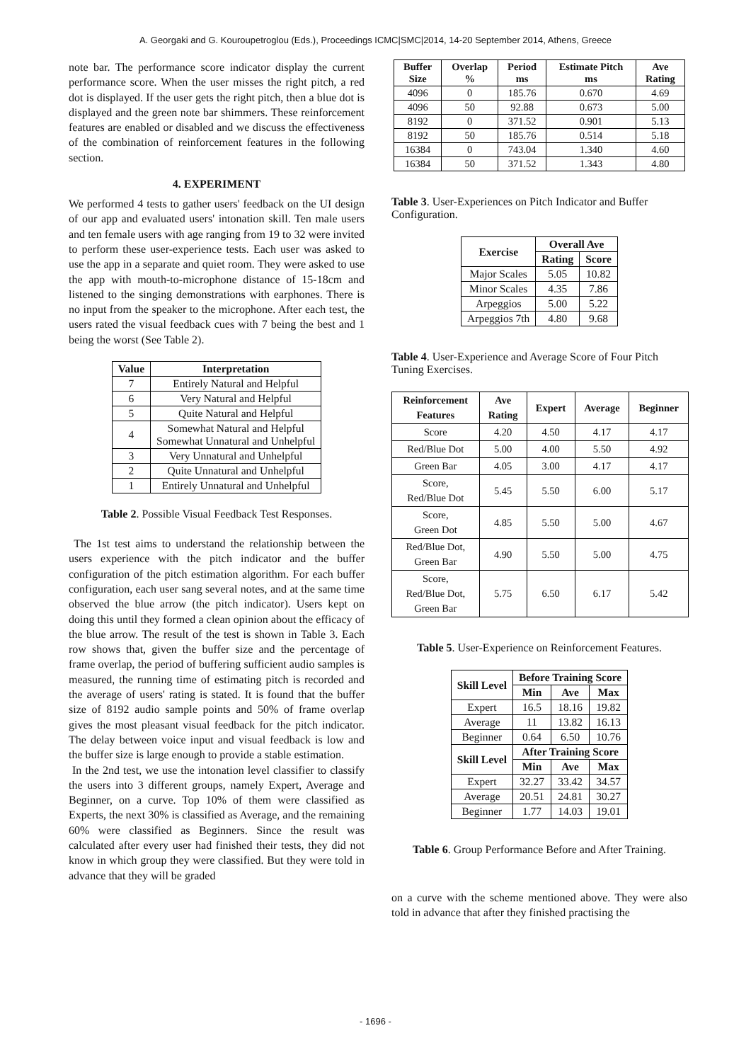A. Georgaki and G. Kouroupetroglou (Eds.), Proceedings ICMC|SMC|2014, 14-20 September 2014, Athens, Greece
note bar. The performance score indicator display the current performance score. When the user misses the right pitch, a red dot is displayed. If the user gets the right pitch, then a blue dot is displayed and the green note bar shimmers. These reinforcement features are enabled or disabled and we discuss the effectiveness of the combination of reinforcement features in the following section.
4. EXPERIMENT
We performed 4 tests to gather users' feedback on the UI design of our app and evaluated users' intonation skill. Ten male users and ten female users with age ranging from 19 to 32 were invited to perform these user-experience tests. Each user was asked to use the app in a separate and quiet room. They were asked to use the app with mouth-to-microphone distance of 15-18cm and listened to the singing demonstrations with earphones. There is no input from the speaker to the microphone. After each test, the users rated the visual feedback cues with 7 being the best and 1 being the worst (See Table 2).
| Value | Interpretation |
| --- | --- |
| 7 | Entirely Natural and Helpful |
| 6 | Very Natural and Helpful |
| 5 | Quite Natural and Helpful |
| 4 | Somewhat Natural and Helpful Somewhat Unnatural and Unhelpful |
| 3 | Very Unnatural and Unhelpful |
| 2 | Quite Unnatural and Unhelpful |
| 1 | Entirely Unnatural and Unhelpful |
Table 2. Possible Visual Feedback Test Responses.
The 1st test aims to understand the relationship between the users experience with the pitch indicator and the buffer configuration of the pitch estimation algorithm. For each buffer configuration, each user sang several notes, and at the same time observed the blue arrow (the pitch indicator). Users kept on doing this until they formed a clean opinion about the efficacy of the blue arrow. The result of the test is shown in Table 3. Each row shows that, given the buffer size and the percentage of frame overlap, the period of buffering sufficient audio samples is measured, the running time of estimating pitch is recorded and the average of users' rating is stated. It is found that the buffer size of 8192 audio sample points and 50% of frame overlap gives the most pleasant visual feedback for the pitch indicator. The delay between voice input and visual feedback is low and the buffer size is large enough to provide a stable estimation.
In the 2nd test, we use the intonation level classifier to classify the users into 3 different groups, namely Expert, Average and Beginner, on a curve. Top 10% of them were classified as Experts, the next 30% is classified as Average, and the remaining 60% were classified as Beginners. Since the result was calculated after every user had finished their tests, they did not know in which group they were classified. But they were told in advance that they will be graded
| Buffer Size | Overlap % | Period ms | Estimate Pitch ms | Ave Rating |
| --- | --- | --- | --- | --- |
| 4096 | 0 | 185.76 | 0.670 | 4.69 |
| 4096 | 50 | 92.88 | 0.673 | 5.00 |
| 8192 | 0 | 371.52 | 0.901 | 5.13 |
| 8192 | 50 | 185.76 | 0.514 | 5.18 |
| 16384 | 0 | 743.04 | 1.340 | 4.60 |
| 16384 | 50 | 371.52 | 1.343 | 4.80 |
Table 3. User-Experiences on Pitch Indicator and Buffer Configuration.
| Exercise | Overall Ave | |
| --- | --- | --- |
| | Rating | Score |
| Major Scales | 5.05 | 10.82 |
| Minor Scales | 4.35 | 7.86 |
| Arpeggios | 5.00 | 5.22 |
| Arpeggios 7th | 4.80 | 9.68 |
Table 4. User-Experience and Average Score of Four Pitch Tuning Exercises.
| Reinforcement Features | Ave Rating | Expert | Average | Beginner |
| --- | --- | --- | --- | --- |
| Score | 4.20 | 4.50 | 4.17 | 4.17 |
| Red/Blue Dot | 5.00 | 4.00 | 5.50 | 4.92 |
| Green Bar | 4.05 | 3.00 | 4.17 | 4.17 |
| Score, Red/Blue Dot | 5.45 | 5.50 | 6.00 | 5.17 |
| Score, Green Dot | 4.85 | 5.50 | 5.00 | 4.67 |
| Red/Blue Dot, Green Bar | 4.90 | 5.50 | 5.00 | 4.75 |
| Score, Red/Blue Dot, Green Bar | 5.75 | 6.50 | 6.17 | 5.42 |
Table 5. User-Experience on Reinforcement Features.
| Skill Level | Before Training Score | | |
| --- | --- | --- | --- |
| | Min | Ave | Max |
| Expert | 16.5 | 18.16 | 19.82 |
| Average | 11 | 13.82 | 16.13 |
| Beginner | 0.64 | 6.50 | 10.76 |
| Skill Level | After Training Score | | |
| | Min | Ave | Max |
| Expert | 32.27 | 33.42 | 34.57 |
| Average | 20.51 | 24.81 | 30.27 |
| Beginner | 1.77 | 14.03 | 19.01 |
Table 6. Group Performance Before and After Training.
on a curve with the scheme mentioned above. They were also told in advance that after they finished practising the
- 1696 -